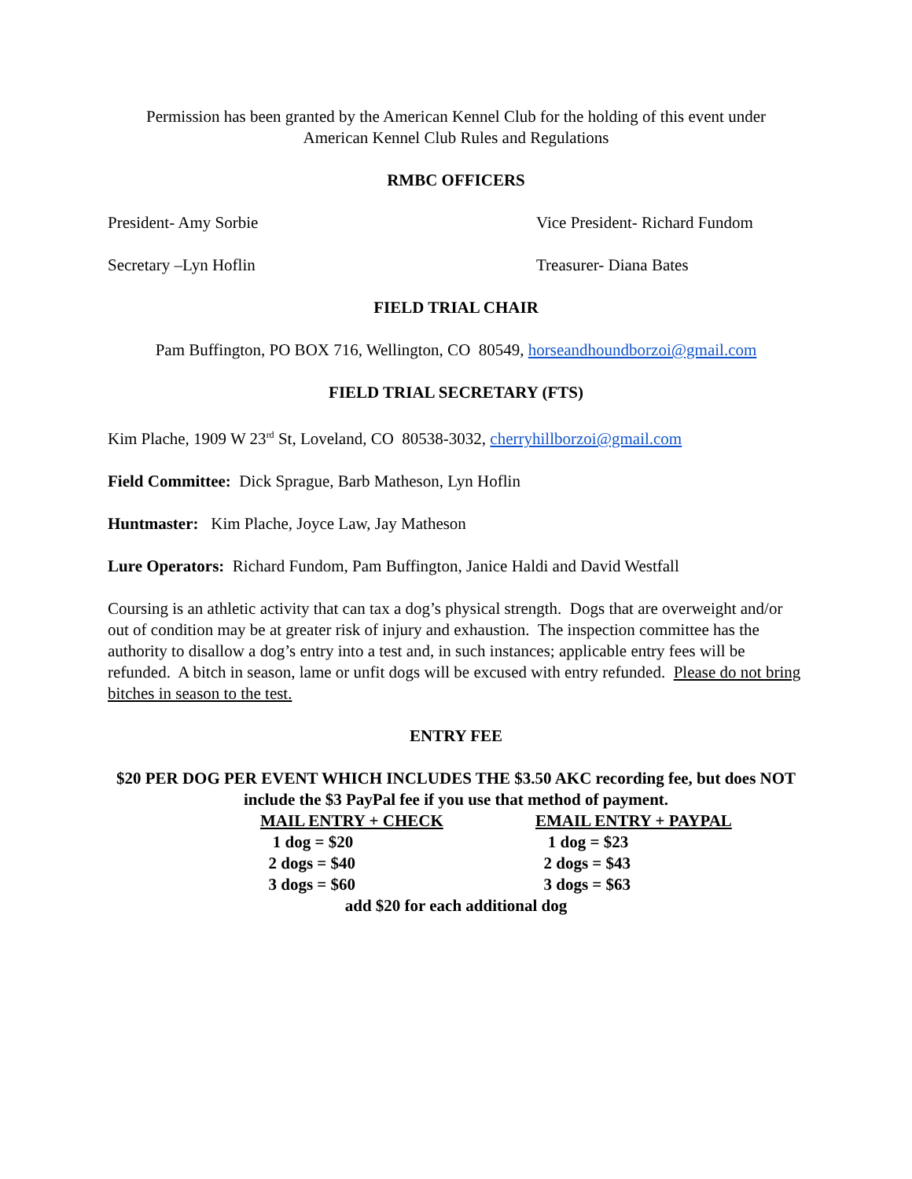Permission has been granted by the American Kennel Club for the holding of this event under
American Kennel Club Rules and Regulations
RMBC OFFICERS
President- Amy Sorbie Vice President- Richard Fundom
Secretary –Lyn Hoflin Treasurer- Diana Bates
FIELD TRIAL CHAIR
Pam Buffington, PO BOX 716, Wellington, CO 80549, horseandhoundborzoi@gmail.com
FIELD TRIAL SECRETARY (FTS)
Kim Plache, 1909 W 23<sup>rd</sup> St, Loveland, CO 80538-3032, cherryhillborzoi@gmail.com
Field Committee: Dick Sprague, Barb Matheson, Lyn Hoflin
Huntmaster: Kim Plache, Joyce Law, Jay Matheson
Lure Operators: Richard Fundom, Pam Buffington, Janice Haldi and David Westfall
Coursing is an athletic activity that can tax a dog’s physical strength. Dogs that are overweight and/or out of condition may be at greater risk of injury and exhaustion. The inspection committee has the authority to disallow a dog’s entry into a test and, in such instances; applicable entry fees will be refunded. A bitch in season, lame or unfit dogs will be excused with entry refunded. Please do not bring bitches in season to the test.
ENTRY FEE
$20 PER DOG PER EVENT WHICH INCLUDES THE $3.50 AKC recording fee, but does NOT include the $3 PayPal fee if you use that method of payment.
MAIL ENTRY + CHECK
1 dog = $20
2 dogs = $40
3 dogs = $60
EMAIL ENTRY + PAYPAL
1 dog = $23
2 dogs = $43
3 dogs = $63
add $20 for each additional dog